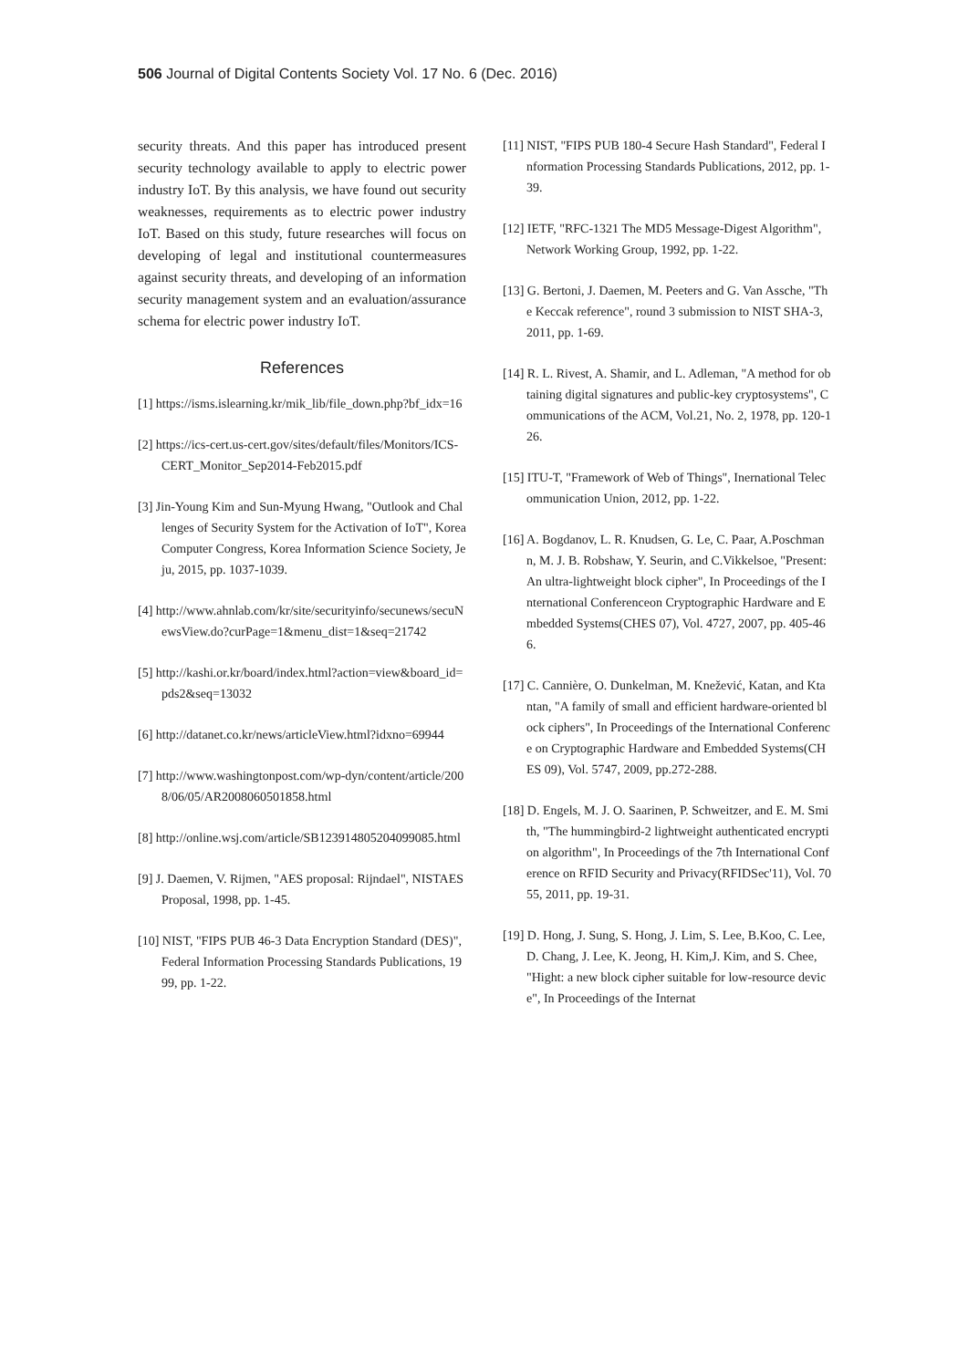506 Journal of Digital Contents Society Vol. 17 No. 6 (Dec. 2016)
security threats. And this paper has introduced present security technology available to apply to electric power industry IoT. By this analysis, we have found out security weaknesses, requirements as to electric power industry IoT. Based on this study, future researches will focus on developing of legal and institutional countermeasures against security threats, and developing of an information security management system and an evaluation/assurance schema for electric power industry IoT.
References
[1] https://isms.islearning.kr/mik_lib/file_down.php?bf_idx=16
[2] https://ics-cert.us-cert.gov/sites/default/files/Monitors/ICS-CERT_Monitor_Sep2014-Feb2015.pdf
[3] Jin-Young Kim and Sun-Myung Hwang, "Outlook and Challenges of Security System for the Activation of IoT", Korea Computer Congress, Korea Information Science Society, Jeju, 2015, pp. 1037-1039.
[4] http://www.ahnlab.com/kr/site/securityinfo/secunews/secuNewsView.do?curPage=1&menu_dist=1&seq=21742
[5] http://kashi.or.kr/board/index.html?action=view&board_id=pds2&seq=13032
[6] http://datanet.co.kr/news/articleView.html?idxno=69944
[7] http://www.washingtonpost.com/wp-dyn/content/article/2008/06/05/AR2008060501858.html
[8] http://online.wsj.com/article/SB123914805204099085.html
[9] J. Daemen, V. Rijmen, "AES proposal: Rijndael", NISTAES Proposal, 1998, pp. 1-45.
[10] NIST, "FIPS PUB 46-3 Data Encryption Standard (DES)", Federal Information Processing Standards Publications, 1999, pp. 1-22.
[11] NIST, "FIPS PUB 180-4 Secure Hash Standard", Federal Information Processing Standards Publications, 2012, pp. 1-39.
[12] IETF, "RFC-1321 The MD5 Message-Digest Algorithm", Network Working Group, 1992, pp. 1-22.
[13] G. Bertoni, J. Daemen, M. Peeters and G. Van Assche, "The Keccak reference", round 3 submission to NIST SHA-3, 2011, pp. 1-69.
[14] R. L. Rivest, A. Shamir, and L. Adleman, "A method for obtaining digital signatures and public-key cryptosystems", Communications of the ACM, Vol.21, No. 2, 1978, pp. 120-126.
[15] ITU-T, "Framework of Web of Things", Inernational Telecommunication Union, 2012, pp. 1-22.
[16] A. Bogdanov, L. R. Knudsen, G. Le, C. Paar, A.Poschmann, M. J. B. Robshaw, Y. Seurin, and C.Vikkelsoe, "Present: An ultra-lightweight block cipher", In Proceedings of the International Conferenceon Cryptographic Hardware and Embedded Systems(CHES 07), Vol. 4727, 2007, pp. 405-466.
[17] C. Cannière, O. Dunkelman, M. Knežević, Katan, and Ktantan, "A family of small and efficient hardware-oriented block ciphers", In Proceedings of the International Conference on Cryptographic Hardware and Embedded Systems(CHES 09), Vol. 5747, 2009, pp.272-288.
[18] D. Engels, M. J. O. Saarinen, P. Schweitzer, and E. M. Smith, "The hummingbird-2 lightweight authenticated encryption algorithm", In Proceedings of the 7th International Conference on RFID Security and Privacy(RFIDSec'11), Vol. 7055, 2011, pp. 19-31.
[19] D. Hong, J. Sung, S. Hong, J. Lim, S. Lee, B.Koo, C. Lee, D. Chang, J. Lee, K. Jeong, H. Kim,J. Kim, and S. Chee, "Hight: a new block cipher suitable for low-resource device", In Proceedings of the Internat